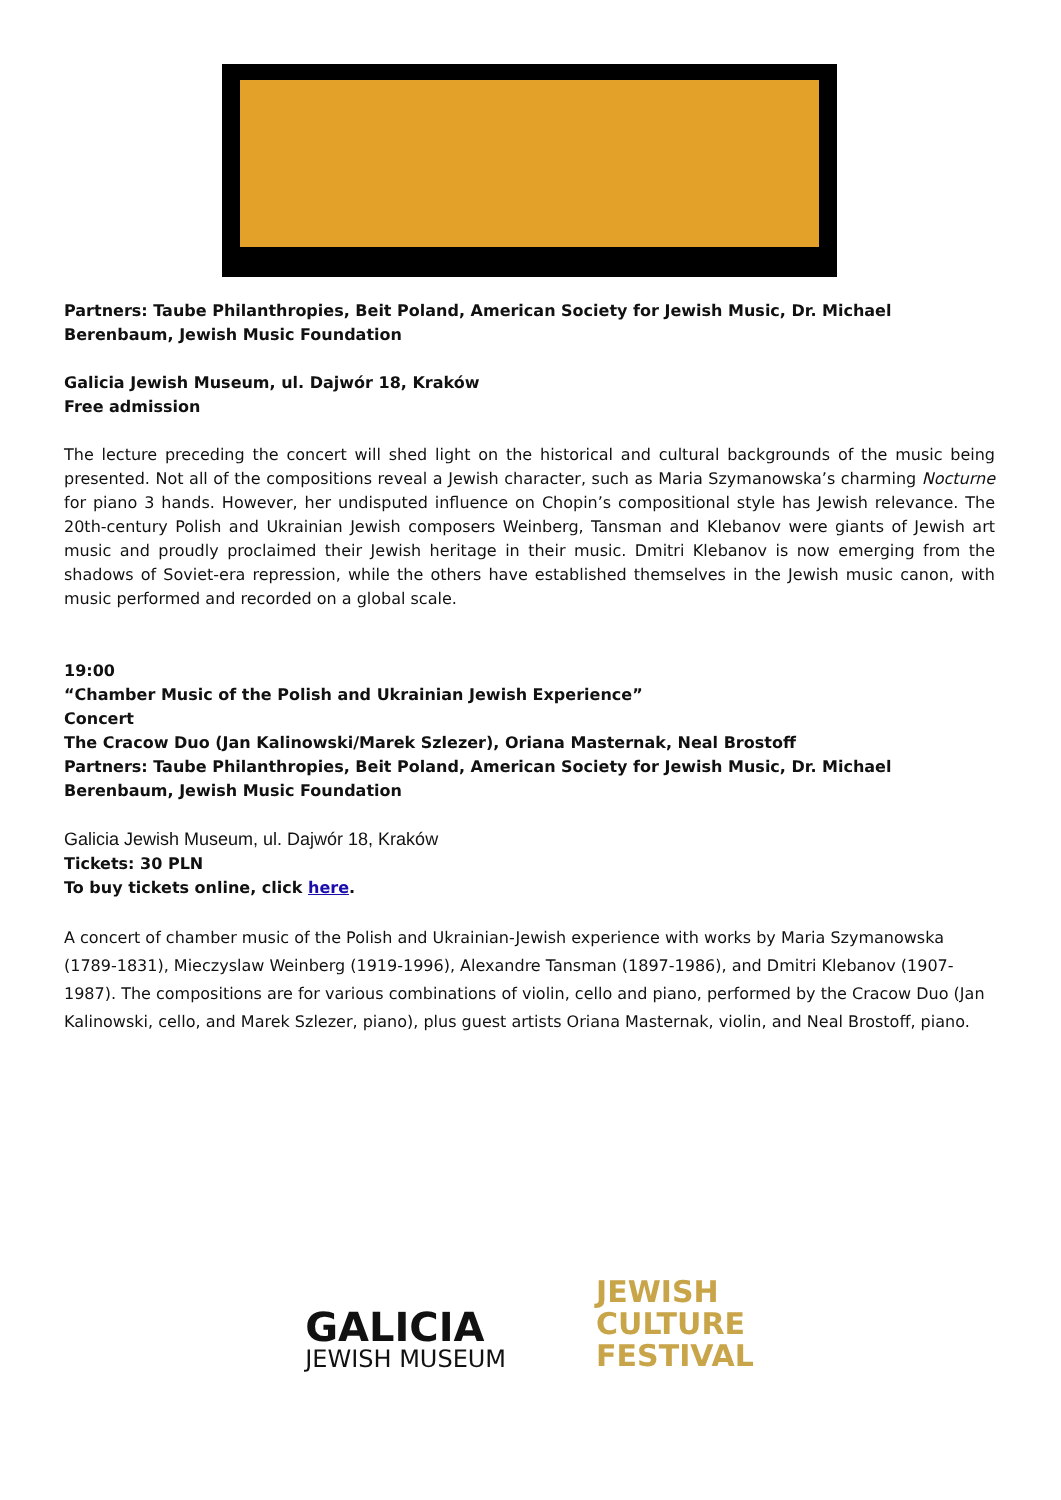Partners: Taube Philanthropies, Beit Poland, American Society for Jewish Music, Dr. Michael Berenbaum, Jewish Music Foundation
Galicia Jewish Museum, ul. Dajwór 18, Kraków
Free admission
The lecture preceding the concert will shed light on the historical and cultural backgrounds of the music being presented. Not all of the compositions reveal a Jewish character, such as Maria Szymanowska’s charming Nocturne for piano 3 hands. However, her undisputed influence on Chopin’s compositional style has Jewish relevance. The 20th-century Polish and Ukrainian Jewish composers Weinberg, Tansman and Klebanov were giants of Jewish art music and proudly proclaimed their Jewish heritage in their music. Dmitri Klebanov is now emerging from the shadows of Soviet-era repression, while the others have established themselves in the Jewish music canon, with music performed and recorded on a global scale.
19:00
“Chamber Music of the Polish and Ukrainian Jewish Experience”
Concert
The Cracow Duo (Jan Kalinowski/Marek Szlezer), Oriana Masternak, Neal Brostoff
Partners: Taube Philanthropies, Beit Poland, American Society for Jewish Music, Dr. Michael Berenbaum, Jewish Music Foundation
Galicia Jewish Museum, ul. Dajwór 18, Kraków
Tickets: 30 PLN
To buy tickets online, click here.
A concert of chamber music of the Polish and Ukrainian-Jewish experience with works by Maria Szymanowska (1789-1831), Mieczyslaw Weinberg (1919-1996), Alexandre Tansman (1897-1986), and Dmitri Klebanov (1907-1987). The compositions are for various combinations of violin, cello and piano, performed by the Cracow Duo (Jan Kalinowski, cello, and Marek Szlezer, piano), plus guest artists Oriana Masternak, violin, and Neal Brostoff, piano.
GALICIA
JEWISH MUSEUM
JEWISH
CULTURE
FESTIVAL